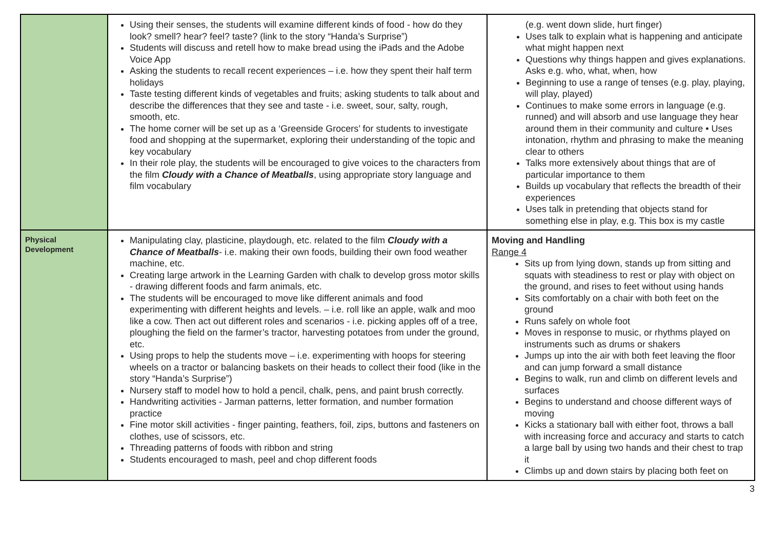| | Using their senses, the students will examine different kinds of food - how do they look? smell? hear? feel? taste? (link to the story “Handa’s Surprise”) Students will discuss and retell how to make bread using the iPads and the Adobe Voice App Asking the students to recall recent experiences – i.e. how they spent their half term holidays Taste testing different kinds of vegetables and fruits; asking students to talk about and describe the differences that they see and taste - i.e. sweet, sour, salty, rough, smooth, etc. The home corner will be set up as a ‘Greenside Grocers’ for students to investigate food and shopping at the supermarket, exploring their understanding of the topic and key vocabulary In their role play, the students will be encouraged to give voices to the characters from the film Cloudy with a Chance of Meatballs , using appropriate story language and film vocabulary | (e.g. went down slide, hurt finger) Uses talk to explain what is happening and anticipate what might happen next Questions why things happen and gives explanations. Asks e.g. who, what, when, how Beginning to use a range of tenses (e.g. play, playing, will play, played) Continues to make some errors in language (e.g. runned) and will absorb and use language they hear around them in their community and culture • Uses intonation, rhythm and phrasing to make the meaning clear to others Talks more extensively about things that are of particular importance to them Builds up vocabulary that reflects the breadth of their experiences Uses talk in pretending that objects stand for something else in play, e.g. This box is my castle |
| Physical Development | Manipulating clay, plasticine, playdough, etc. related to the film Cloudy with a Chance of Meatballs - i.e. making their own foods, building their own food weather machine, etc. Creating large artwork in the Learning Garden with chalk to develop gross motor skills - drawing different foods and farm animals, etc. The students will be encouraged to move like different animals and food experimenting with different heights and levels. – i.e. roll like an apple, walk and moo like a cow. Then act out different roles and scenarios - i.e. picking apples off of a tree, ploughing the field on the farmer’s tractor, harvesting potatoes from under the ground, etc. Using props to help the students move – i.e. experimenting with hoops for steering wheels on a tractor or balancing baskets on their heads to collect their food (like in the story “Handa’s Surprise”) Nursery staff to model how to hold a pencil, chalk, pens, and paint brush correctly. Handwriting activities - Jarman patterns, letter formation, and number formation practice Fine motor skill activities - finger painting, feathers, foil, zips, buttons and fasteners on clothes, use of scissors, etc. Threading patterns of foods with ribbon and string Students encouraged to mash, peel and chop different foods | Moving and Handling Range 4 Sits up from lying down, stands up from sitting and squats with steadiness to rest or play with object on the ground, and rises to feet without using hands Sits comfortably on a chair with both feet on the ground Runs safely on whole foot Moves in response to music, or rhythms played on instruments such as drums or shakers Jumps up into the air with both feet leaving the floor and can jump forward a small distance Begins to walk, run and climb on different levels and surfaces Begins to understand and choose different ways of moving Kicks a stationary ball with either foot, throws a ball with increasing force and accuracy and starts to catch a large ball by using two hands and their chest to trap it Climbs up and down stairs by placing both feet on |
3